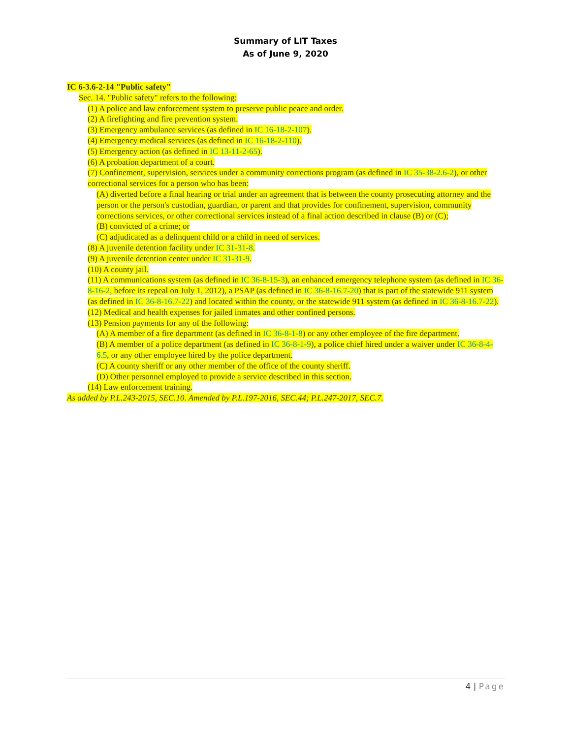Summary of LIT Taxes
As of June 9, 2020
IC 6-3.6-2-14 "Public safety"
Sec. 14. "Public safety" refers to the following:
(1) A police and law enforcement system to preserve public peace and order.
(2) A firefighting and fire prevention system.
(3) Emergency ambulance services (as defined in IC 16-18-2-107).
(4) Emergency medical services (as defined in IC 16-18-2-110).
(5) Emergency action (as defined in IC 13-11-2-65).
(6) A probation department of a court.
(7) Confinement, supervision, services under a community corrections program (as defined in IC 35-38-2.6-2), or other correctional services for a person who has been:
(A) diverted before a final hearing or trial under an agreement that is between the county prosecuting attorney and the person or the person's custodian, guardian, or parent and that provides for confinement, supervision, community corrections services, or other correctional services instead of a final action described in clause (B) or (C);
(B) convicted of a crime; or
(C) adjudicated as a delinquent child or a child in need of services.
(8) A juvenile detention facility under IC 31-31-8.
(9) A juvenile detention center under IC 31-31-9.
(10) A county jail.
(11) A communications system (as defined in IC 36-8-15-3), an enhanced emergency telephone system (as defined in IC 36-8-16-2, before its repeal on July 1, 2012), a PSAP (as defined in IC 36-8-16.7-20) that is part of the statewide 911 system (as defined in IC 36-8-16.7-22) and located within the county, or the statewide 911 system (as defined in IC 36-8-16.7-22).
(12) Medical and health expenses for jailed inmates and other confined persons.
(13) Pension payments for any of the following:
(A) A member of a fire department (as defined in IC 36-8-1-8) or any other employee of the fire department.
(B) A member of a police department (as defined in IC 36-8-1-9), a police chief hired under a waiver under IC 36-8-4-6.5, or any other employee hired by the police department.
(C) A county sheriff or any other member of the office of the county sheriff.
(D) Other personnel employed to provide a service described in this section.
(14) Law enforcement training.
As added by P.L.243-2015, SEC.10. Amended by P.L.197-2016, SEC.44; P.L.247-2017, SEC.7.
4 | Page